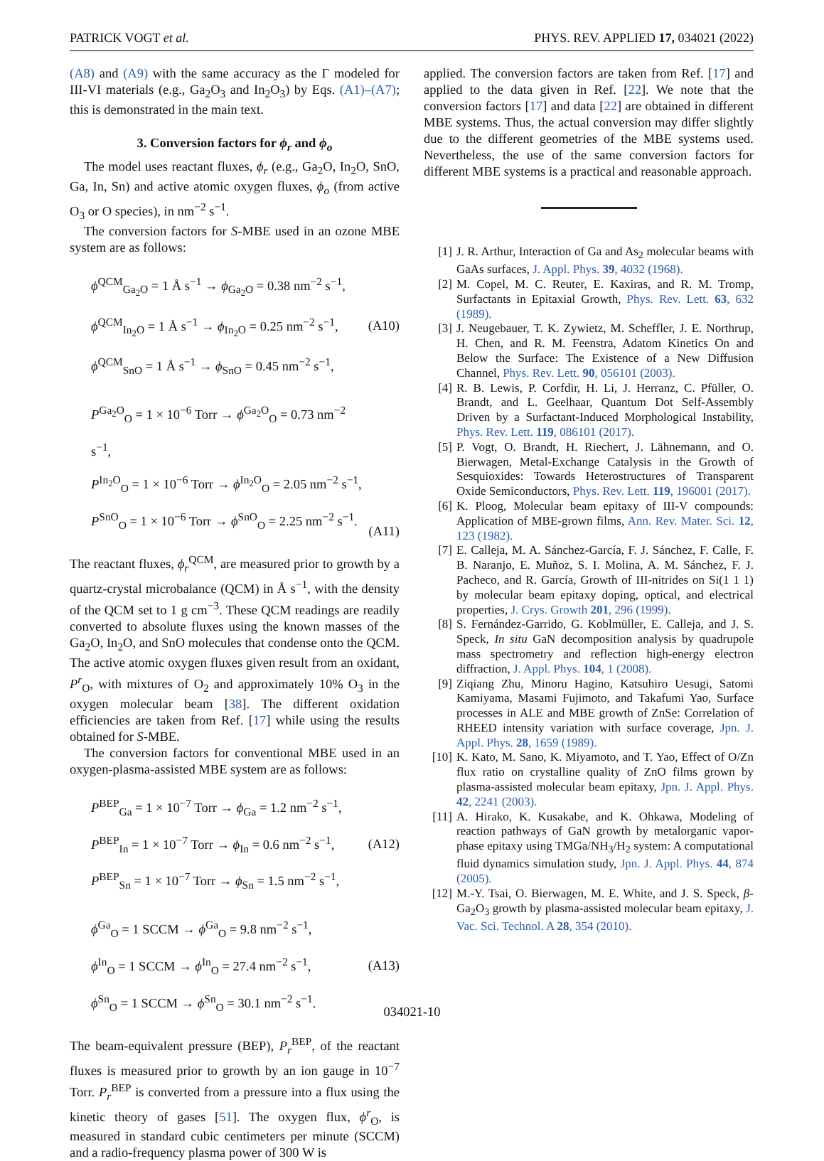PATRICK VOGT et al. PHYS. REV. APPLIED 17, 034021 (2022)
(A8) and (A9) with the same accuracy as the Γ modeled for III-VI materials (e.g., Ga<sub>2</sub>O<sub>3</sub> and In<sub>2</sub>O<sub>3</sub>) by Eqs. (A1)–(A7); this is demonstrated in the main text.
3. Conversion factors for ϕ<sub>r</sub> and ϕ<sub>o</sub>
The model uses reactant fluxes, ϕ<sub>r</sub> (e.g., Ga<sub>2</sub>O, In<sub>2</sub>O, SnO, Ga, In, Sn) and active atomic oxygen fluxes, ϕ<sub>o</sub> (from active O<sub>3</sub> or O species), in nm<sup>−2</sup> s<sup>−1</sup>.
The conversion factors for S-MBE used in an ozone MBE system are as follows:
ϕ<sup>QCM</sup><sub>Ga<sub>2</sub>O</sub> = 1 Å s<sup>−1</sup> → ϕ<sub>Ga<sub>2</sub>O</sub> = 0.38 nm<sup>−2</sup> s<sup>−1</sup>,
ϕ<sup>QCM</sup><sub>In<sub>2</sub>O</sub> = 1 Å s<sup>−1</sup> → ϕ<sub>In<sub>2</sub>O</sub> = 0.25 nm<sup>−2</sup> s<sup>−1</sup>,
ϕ<sup>QCM</sup><sub>SnO</sub> = 1 Å s<sup>−1</sup> → ϕ<sub>SnO</sub> = 0.45 nm<sup>−2</sup> s<sup>−1</sup>,
(A10)
P<sup>Ga<sub>2</sub>O</sup><sub>O</sub> = 1 × 10<sup>−6</sup> Torr → ϕ<sup>Ga<sub>2</sub>O</sup><sub>O</sub> = 0.73 nm<sup>−2</sup> s<sup>−1</sup>,
P<sup>In<sub>2</sub>O</sup><sub>O</sub> = 1 × 10<sup>−6</sup> Torr → ϕ<sup>In<sub>2</sub>O</sup><sub>O</sub> = 2.05 nm<sup>−2</sup> s<sup>−1</sup>,
P<sup>SnO</sup><sub>O</sub> = 1 × 10<sup>−6</sup> Torr → ϕ<sup>SnO</sup><sub>O</sub> = 2.25 nm<sup>−2</sup> s<sup>−1</sup>.
(A11)
The reactant fluxes, ϕ<sub>r</sub><sup>QCM</sup>, are measured prior to growth by a quartz-crystal microbalance (QCM) in Å s<sup>−1</sup>, with the density of the QCM set to 1 g cm<sup>−3</sup>. These QCM readings are readily converted to absolute fluxes using the known masses of the Ga<sub>2</sub>O, In<sub>2</sub>O, and SnO molecules that condense onto the QCM. The active atomic oxygen fluxes given result from an oxidant, P<sup>r</sup><sub>O</sub>, with mixtures of O<sub>2</sub> and approximately 10% O<sub>3</sub> in the oxygen molecular beam [38]. The different oxidation efficiencies are taken from Ref. [17] while using the results obtained for S-MBE.
The conversion factors for conventional MBE used in an oxygen-plasma-assisted MBE system are as follows:
P<sup>BEP</sup><sub>Ga</sub> = 1 × 10<sup>−7</sup> Torr → ϕ<sub>Ga</sub> = 1.2 nm<sup>−2</sup> s<sup>−1</sup>,
P<sup>BEP</sup><sub>In</sub> = 1 × 10<sup>−7</sup> Torr → ϕ<sub>In</sub> = 0.6 nm<sup>−2</sup> s<sup>−1</sup>,
P<sup>BEP</sup><sub>Sn</sub> = 1 × 10<sup>−7</sup> Torr → ϕ<sub>Sn</sub> = 1.5 nm<sup>−2</sup> s<sup>−1</sup>,
(A12)
ϕ<sup>Ga</sup><sub>O</sub> = 1 SCCM → ϕ<sup>Ga</sup><sub>O</sub> = 9.8 nm<sup>−2</sup> s<sup>−1</sup>,
ϕ<sup>In</sup><sub>O</sub> = 1 SCCM → ϕ<sup>In</sup><sub>O</sub> = 27.4 nm<sup>−2</sup> s<sup>−1</sup>,
ϕ<sup>Sn</sup><sub>O</sub> = 1 SCCM → ϕ<sup>Sn</sup><sub>O</sub> = 30.1 nm<sup>−2</sup> s<sup>−1</sup>.
(A13)
The beam-equivalent pressure (BEP), P<sub>r</sub><sup>BEP</sup>, of the reactant fluxes is measured prior to growth by an ion gauge in 10<sup>−7</sup> Torr. P<sub>r</sub><sup>BEP</sup> is converted from a pressure into a flux using the kinetic theory of gases [51]. The oxygen flux, ϕ<sup>r</sup><sub>O</sub>, is measured in standard cubic centimeters per minute (SCCM) and a radio-frequency plasma power of 300 W is
applied. The conversion factors are taken from Ref. [17] and applied to the data given in Ref. [22]. We note that the conversion factors [17] and data [22] are obtained in different MBE systems. Thus, the actual conversion may differ slightly due to the different geometries of the MBE systems used. Nevertheless, the use of the same conversion factors for different MBE systems is a practical and reasonable approach.
[1] J. R. Arthur, Interaction of Ga and As<sub>2</sub> molecular beams with GaAs surfaces, J. Appl. Phys. 39, 4032 (1968).
[2] M. Copel, M. C. Reuter, E. Kaxiras, and R. M. Tromp, Surfactants in Epitaxial Growth, Phys. Rev. Lett. 63, 632 (1989).
[3] J. Neugebauer, T. K. Zywietz, M. Scheffler, J. E. Northrup, H. Chen, and R. M. Feenstra, Adatom Kinetics On and Below the Surface: The Existence of a New Diffusion Channel, Phys. Rev. Lett. 90, 056101 (2003).
[4] R. B. Lewis, P. Corfdir, H. Li, J. Herranz, C. Pfüller, O. Brandt, and L. Geelhaar, Quantum Dot Self-Assembly Driven by a Surfactant-Induced Morphological Instability, Phys. Rev. Lett. 119, 086101 (2017).
[5] P. Vogt, O. Brandt, H. Riechert, J. Lähnemann, and O. Bierwagen, Metal-Exchange Catalysis in the Growth of Sesquioxides: Towards Heterostructures of Transparent Oxide Semiconductors, Phys. Rev. Lett. 119, 196001 (2017).
[6] K. Ploog, Molecular beam epitaxy of III-V compounds: Application of MBE-grown films, Ann. Rev. Mater. Sci. 12, 123 (1982).
[7] E. Calleja, M. A. Sánchez-García, F. J. Sánchez, F. Calle, F. B. Naranjo, E. Muñoz, S. I. Molina, A. M. Sánchez, F. J. Pacheco, and R. García, Growth of III-nitrides on Si(1 1 1) by molecular beam epitaxy doping, optical, and electrical properties, J. Crys. Growth 201, 296 (1999).
[8] S. Fernández-Garrido, G. Koblmüller, E. Calleja, and J. S. Speck, In situ GaN decomposition analysis by quadrupole mass spectrometry and reflection high-energy electron diffraction, J. Appl. Phys. 104, 1 (2008).
[9] Ziqiang Zhu, Minoru Hagino, Katsuhiro Uesugi, Satomi Kamiyama, Masami Fujimoto, and Takafumi Yao, Surface processes in ALE and MBE growth of ZnSe: Correlation of RHEED intensity variation with surface coverage, Jpn. J. Appl. Phys. 28, 1659 (1989).
[10] K. Kato, M. Sano, K. Miyamoto, and T. Yao, Effect of O/Zn flux ratio on crystalline quality of ZnO films grown by plasma-assisted molecular beam epitaxy, Jpn. J. Appl. Phys. 42, 2241 (2003).
[11] A. Hirako, K. Kusakabe, and K. Ohkawa, Modeling of reaction pathways of GaN growth by metalorganic vapor-phase epitaxy using TMGa/NH<sub>3</sub>/H<sub>2</sub> system: A computational fluid dynamics simulation study, Jpn. J. Appl. Phys. 44, 874 (2005).
[12] M.-Y. Tsai, O. Bierwagen, M. E. White, and J. S. Speck, β-Ga<sub>2</sub>O<sub>3</sub> growth by plasma-assisted molecular beam epitaxy, J. Vac. Sci. Technol. A 28, 354 (2010).
034021-10